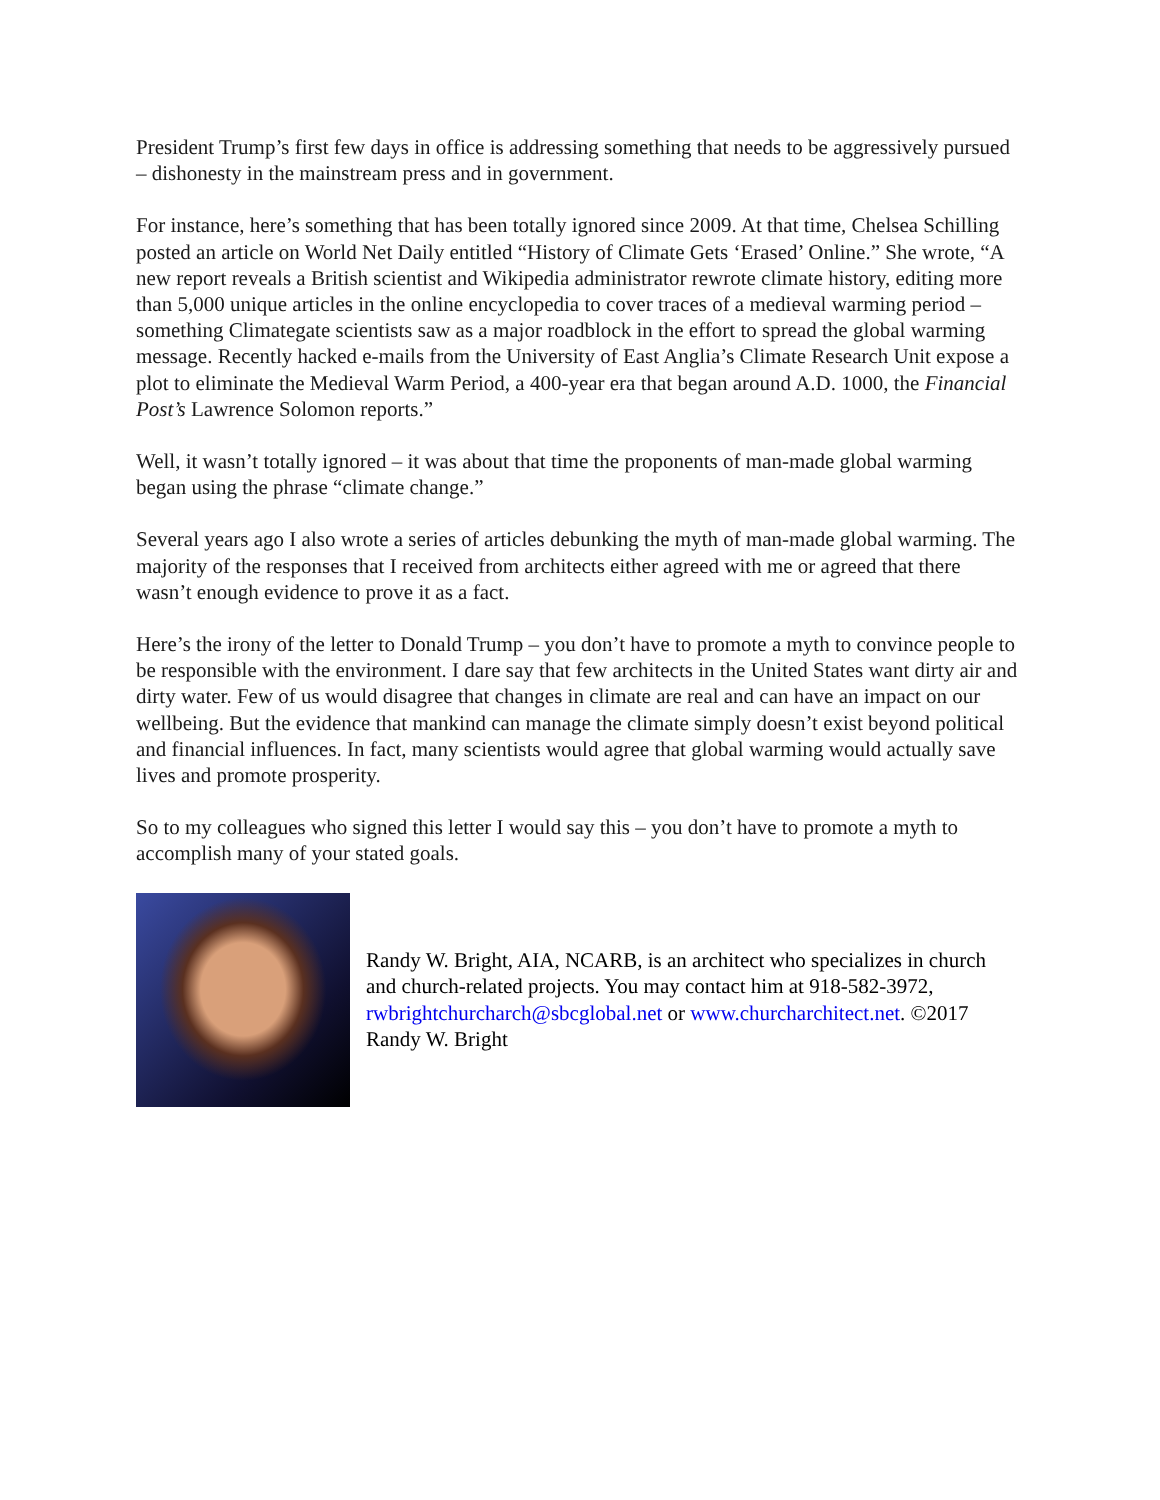President Trump’s first few days in office is addressing something that needs to be aggressively pursued – dishonesty in the mainstream press and in government.
For instance, here’s something that has been totally ignored since 2009. At that time, Chelsea Schilling posted an article on World Net Daily entitled “History of Climate Gets ‘Erased’ Online.” She wrote, “A new report reveals a British scientist and Wikipedia administrator rewrote climate history, editing more than 5,000 unique articles in the online encyclopedia to cover traces of a medieval warming period – something Climategate scientists saw as a major roadblock in the effort to spread the global warming message. Recently hacked e-mails from the University of East Anglia’s Climate Research Unit expose a plot to eliminate the Medieval Warm Period, a 400-year era that began around A.D. 1000, the Financial Post’s Lawrence Solomon reports.”
Well, it wasn’t totally ignored – it was about that time the proponents of man-made global warming began using the phrase “climate change.”
Several years ago I also wrote a series of articles debunking the myth of man-made global warming. The majority of the responses that I received from architects either agreed with me or agreed that there wasn’t enough evidence to prove it as a fact.
Here’s the irony of the letter to Donald Trump – you don’t have to promote a myth to convince people to be responsible with the environment. I dare say that few architects in the United States want dirty air and dirty water. Few of us would disagree that changes in climate are real and can have an impact on our wellbeing. But the evidence that mankind can manage the climate simply doesn’t exist beyond political and financial influences. In fact, many scientists would agree that global warming would actually save lives and promote prosperity.
So to my colleagues who signed this letter I would say this – you don’t have to promote a myth to accomplish many of your stated goals.
Randy W. Bright, AIA, NCARB, is an architect who specializes in church and church-related projects. You may contact him at 918-582-3972, rwbrightchurcharch@sbcglobal.net or www.churcharchitect.net. ©2017 Randy W. Bright